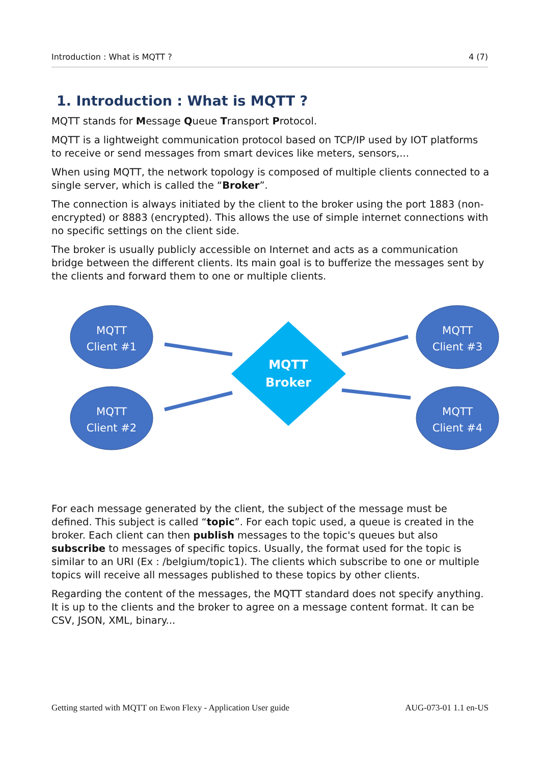Introduction : What is MQTT ? 4 (7)
1. Introduction : What is MQTT ?
MQTT stands for Message Queue Transport Protocol.
MQTT is a lightweight communication protocol based on TCP/IP used by IOT platforms to receive or send messages from smart devices like meters, sensors,...
When using MQTT, the network topology is composed of multiple clients connected to a single server, which is called the “Broker”.
The connection is always initiated by the client to the broker using the port 1883 (non-encrypted) or 8883 (encrypted). This allows the use of simple internet connections with no specific settings on the client side.
The broker is usually publicly accessible on Internet and acts as a communication bridge between the different clients. Its main goal is to bufferize the messages sent by the clients and forward them to one or multiple clients.
MQTT
Client #1
MQTT
Client #2
MQTT
Client #3
MQTT
Client #4
MQTT
Broker
For each message generated by the client, the subject of the message must be defined. This subject is called “topic”. For each topic used, a queue is created in the broker. Each client can then publish messages to the topic's queues but also subscribe to messages of specific topics. Usually, the format used for the topic is similar to an URI (Ex : /belgium/topic1). The clients which subscribe to one or multiple topics will receive all messages published to these topics by other clients.
Regarding the content of the messages, the MQTT standard does not specify anything. It is up to the clients and the broker to agree on a message content format. It can be CSV, JSON, XML, binary...
Getting started with MQTT on Ewon Flexy - Application User guide AUG-073-01 1.1 en-US